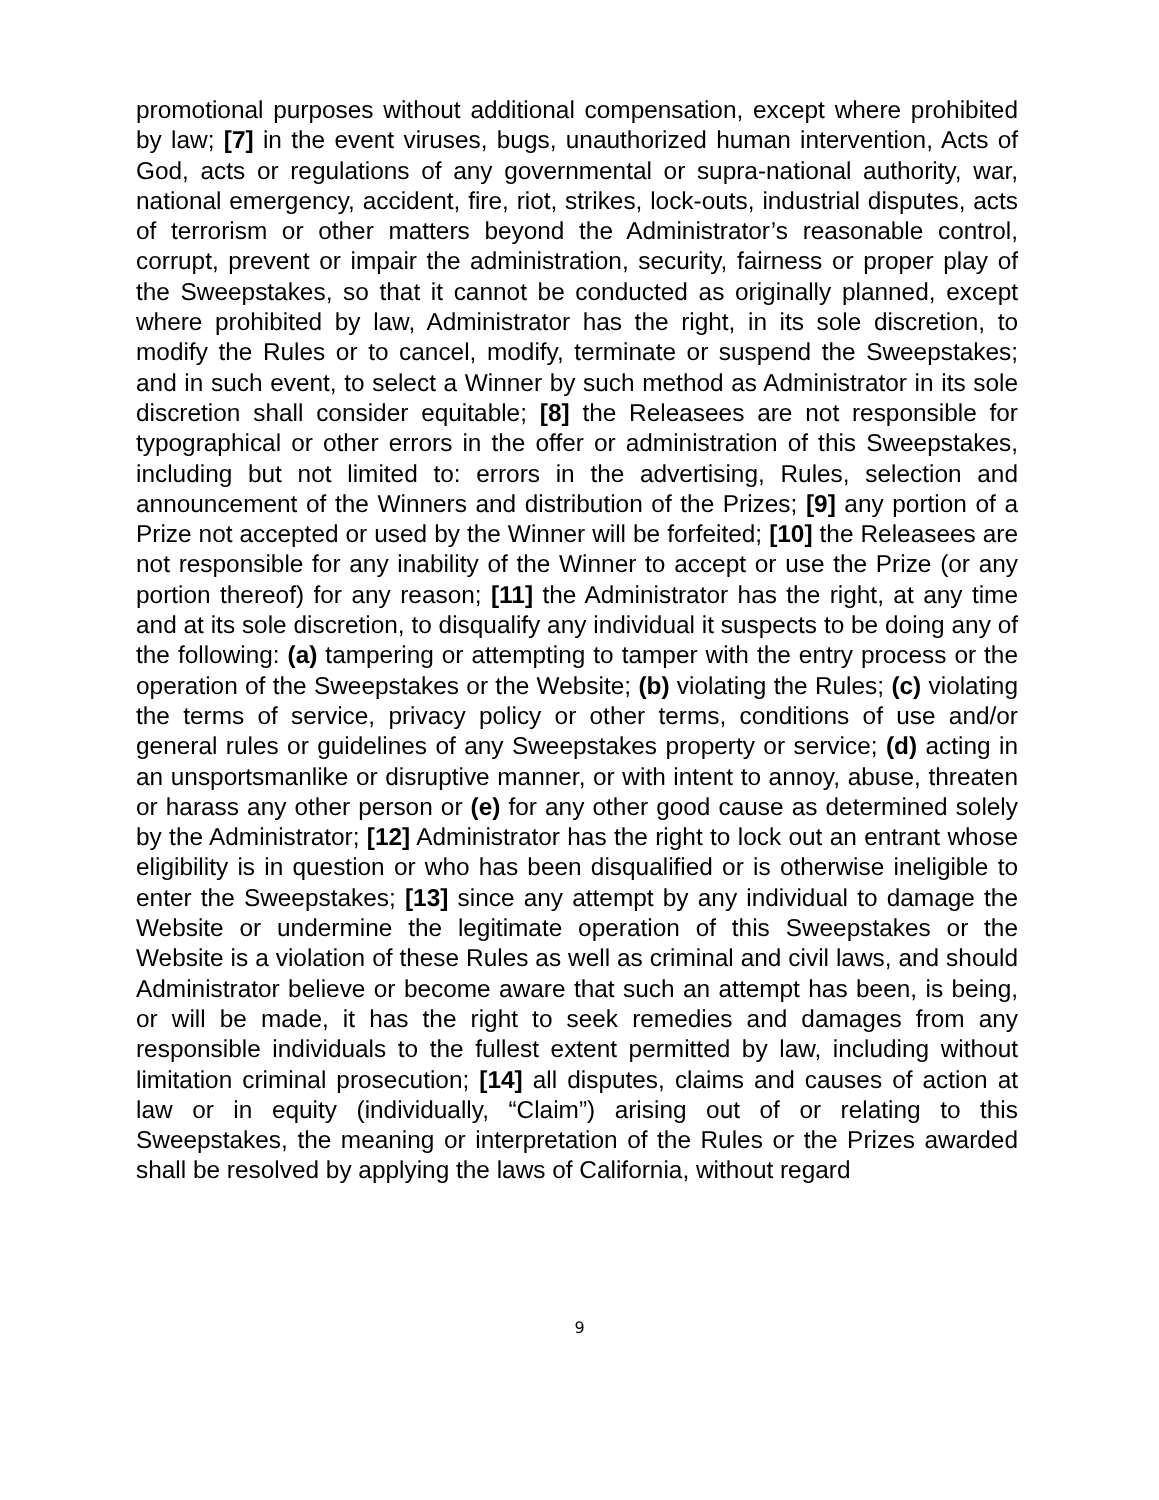promotional purposes without additional compensation, except where prohibited by law; [7] in the event viruses, bugs, unauthorized human intervention, Acts of God, acts or regulations of any governmental or supra-national authority, war, national emergency, accident, fire, riot, strikes, lock-outs, industrial disputes, acts of terrorism or other matters beyond the Administrator’s reasonable control, corrupt, prevent or impair the administration, security, fairness or proper play of the Sweepstakes, so that it cannot be conducted as originally planned, except where prohibited by law, Administrator has the right, in its sole discretion, to modify the Rules or to cancel, modify, terminate or suspend the Sweepstakes; and in such event, to select a Winner by such method as Administrator in its sole discretion shall consider equitable; [8] the Releasees are not responsible for typographical or other errors in the offer or administration of this Sweepstakes, including but not limited to: errors in the advertising, Rules, selection and announcement of the Winners and distribution of the Prizes; [9] any portion of a Prize not accepted or used by the Winner will be forfeited; [10] the Releasees are not responsible for any inability of the Winner to accept or use the Prize (or any portion thereof) for any reason; [11] the Administrator has the right, at any time and at its sole discretion, to disqualify any individual it suspects to be doing any of the following: (a) tampering or attempting to tamper with the entry process or the operation of the Sweepstakes or the Website; (b) violating the Rules; (c) violating the terms of service, privacy policy or other terms, conditions of use and/or general rules or guidelines of any Sweepstakes property or service; (d) acting in an unsportsmanlike or disruptive manner, or with intent to annoy, abuse, threaten or harass any other person or (e) for any other good cause as determined solely by the Administrator; [12] Administrator has the right to lock out an entrant whose eligibility is in question or who has been disqualified or is otherwise ineligible to enter the Sweepstakes; [13] since any attempt by any individual to damage the Website or undermine the legitimate operation of this Sweepstakes or the Website is a violation of these Rules as well as criminal and civil laws, and should Administrator believe or become aware that such an attempt has been, is being, or will be made, it has the right to seek remedies and damages from any responsible individuals to the fullest extent permitted by law, including without limitation criminal prosecution; [14] all disputes, claims and causes of action at law or in equity (individually, “Claim”) arising out of or relating to this Sweepstakes, the meaning or interpretation of the Rules or the Prizes awarded shall be resolved by applying the laws of California, without regard
9